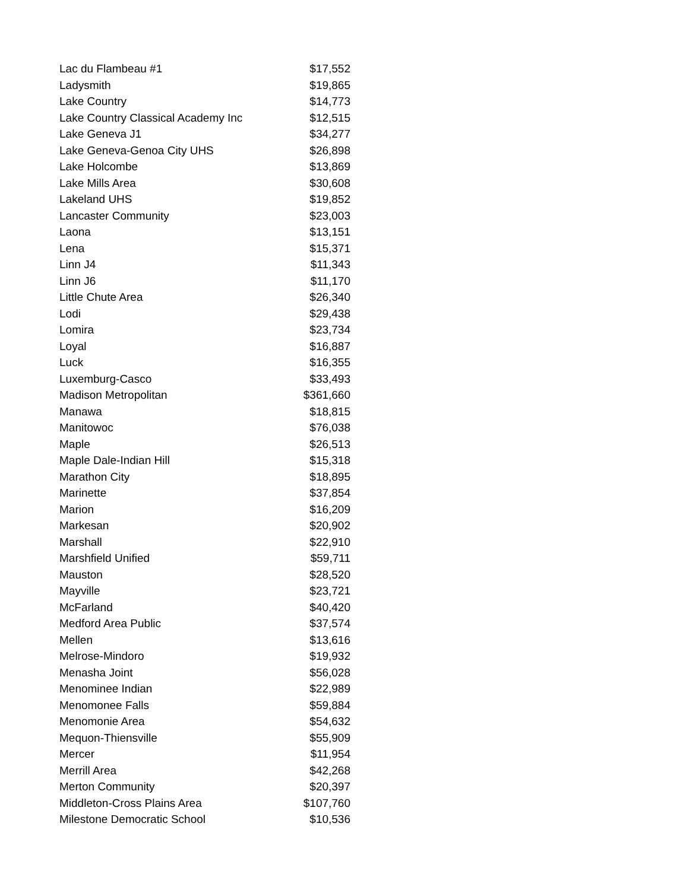| Lac du Flambeau #1 | $17,552 |
| Ladysmith | $19,865 |
| Lake Country | $14,773 |
| Lake Country Classical Academy Inc | $12,515 |
| Lake Geneva J1 | $34,277 |
| Lake Geneva-Genoa City UHS | $26,898 |
| Lake Holcombe | $13,869 |
| Lake Mills Area | $30,608 |
| Lakeland UHS | $19,852 |
| Lancaster Community | $23,003 |
| Laona | $13,151 |
| Lena | $15,371 |
| Linn J4 | $11,343 |
| Linn J6 | $11,170 |
| Little Chute Area | $26,340 |
| Lodi | $29,438 |
| Lomira | $23,734 |
| Loyal | $16,887 |
| Luck | $16,355 |
| Luxemburg-Casco | $33,493 |
| Madison Metropolitan | $361,660 |
| Manawa | $18,815 |
| Manitowoc | $76,038 |
| Maple | $26,513 |
| Maple Dale-Indian Hill | $15,318 |
| Marathon City | $18,895 |
| Marinette | $37,854 |
| Marion | $16,209 |
| Markesan | $20,902 |
| Marshall | $22,910 |
| Marshfield Unified | $59,711 |
| Mauston | $28,520 |
| Mayville | $23,721 |
| McFarland | $40,420 |
| Medford Area Public | $37,574 |
| Mellen | $13,616 |
| Melrose-Mindoro | $19,932 |
| Menasha Joint | $56,028 |
| Menominee Indian | $22,989 |
| Menomonee Falls | $59,884 |
| Menomonie Area | $54,632 |
| Mequon-Thiensville | $55,909 |
| Mercer | $11,954 |
| Merrill Area | $42,268 |
| Merton Community | $20,397 |
| Middleton-Cross Plains Area | $107,760 |
| Milestone Democratic School | $10,536 |